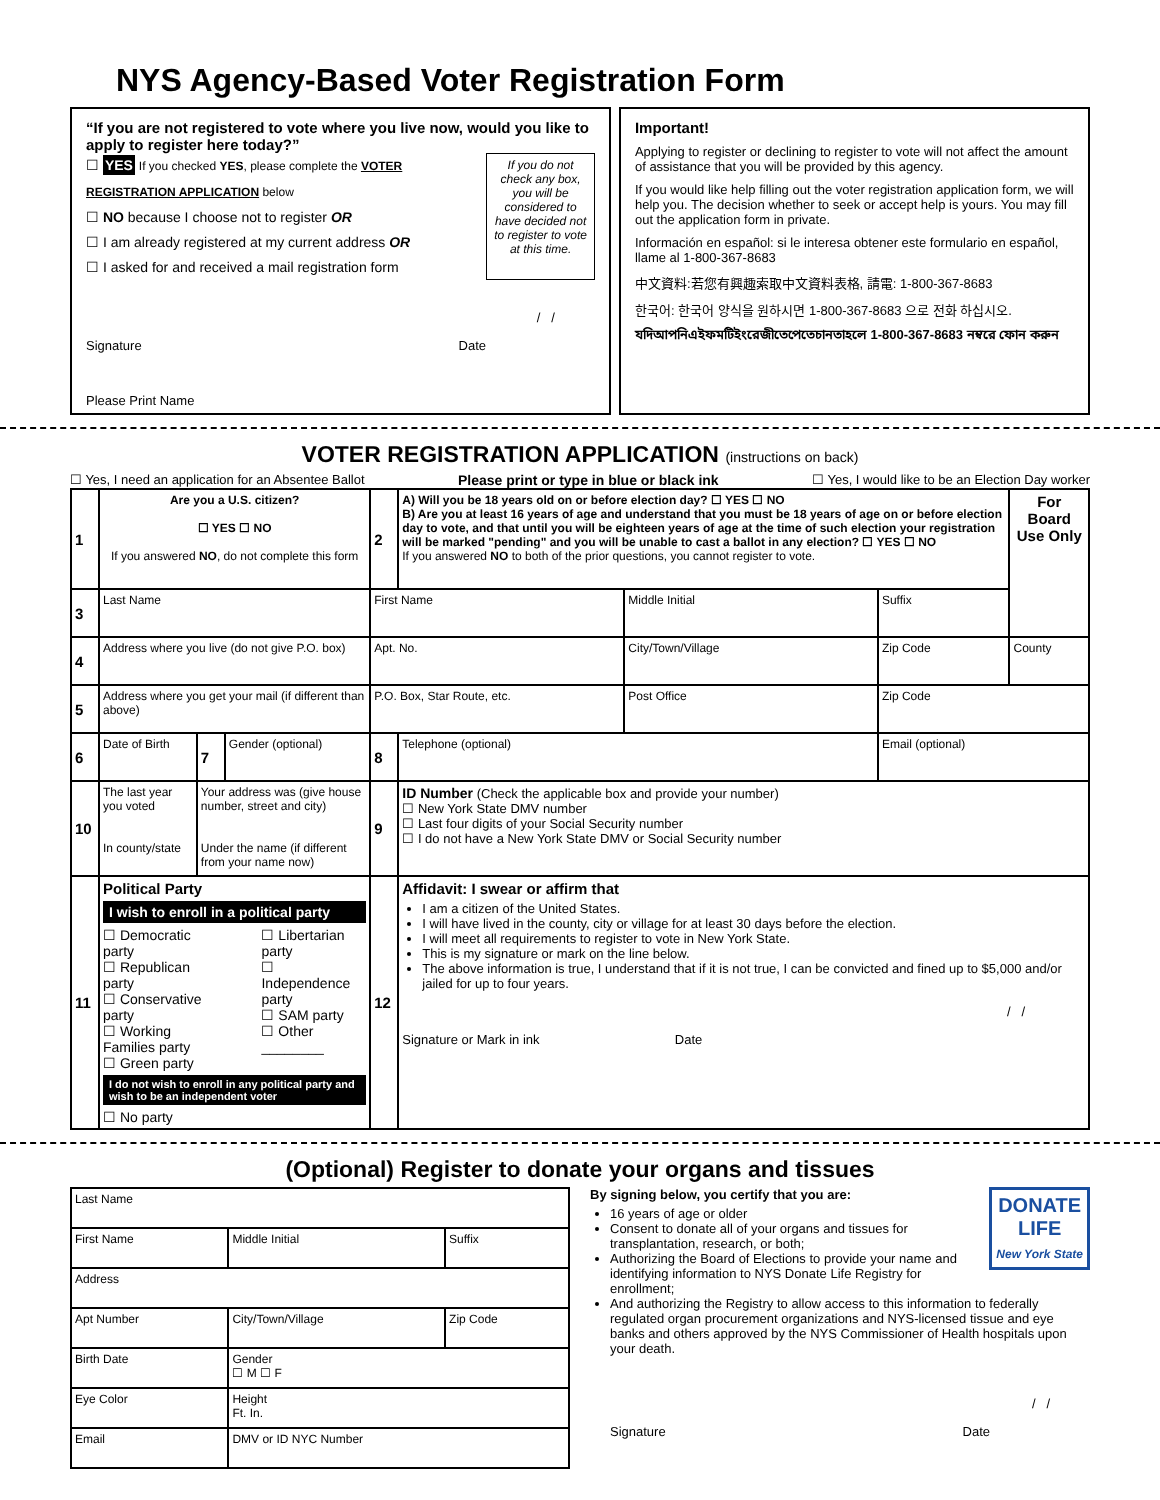NYS Agency-Based Voter Registration Form
“If you are not registered to vote where you live now, would you like to apply to register here today?”
☐ YES If you checked YES, please complete the VOTER REGISTRATION APPLICATION below
☐ NO because I choose not to register OR
☐ I am already registered at my current address OR
☐ I asked for and received a mail registration form
If you do not check any box, you will be considered to have decided not to register to vote at this time.
/ /
Signature Date
Please Print Name
Important!
Applying to register or declining to register to vote will not affect the amount of assistance that you will be provided by this agency.
If you would like help filling out the voter registration application form, we will help you. The decision whether to seek or accept help is yours. You may fill out the application form in private.
Información en español: si le interesa obtener este formulario en español, llame al 1-800-367-8683
中文資料:若您有興趣索取中文資料表格, 請電: 1-800-367-8683
한국어: 한국어 양식을 원하시면 1-800-367-8683 으로 전화 하십시오.
যদিআপনিএইফমটিইংরেজীতেপেতেচানতাহলে 1-800-367-8683 নম্বরে ফোন করুন
VOTER REGISTRATION APPLICATION (instructions on back)
☐ Yes, I need an application for an Absentee Ballot Please print or type in blue or black ink ☐ Yes, I would like to be an Election Day worker
| 1 | Are you a U.S. citizen? ☐ YES ☐ NO If you answered NO , do not complete this form | | | 2 | A) Will you be 18 years old on or before election day? ☐ YES ☐ NO B) Are you at least 16 years of age and understand that you must be 18 years of age on or before election day to vote, and that until you will be eighteen years of age at the time of such election your registration will be marked "pending" and you will be unable to cast a ballot in any election? ☐ YES ☐ NO If you answered NO to both of the prior questions, you cannot register to vote. | | | For Board Use Only |
| 3 | Last Name | | | First Name | | Middle Initial | Suffix | |
| 4 | Address where you live (do not give P.O. box) | | | Apt. No. | | City/Town/Village | Zip Code | County |
| 5 | Address where you get your mail (if different than above) | | | P.O. Box, Star Route, etc. | | Post Office | Zip Code | |
| 6 | Date of Birth | 7 | Gender (optional) | 8 | Telephone (optional) | | Email (optional) | |
| 10 | The last year you voted In county/state | Your address was (give house number, street and city) Under the name (if different from your name now) | | 9 | ID Number (Check the applicable box and provide your number) ☐ New York State DMV number ☐ Last four digits of your Social Security number ☐ I do not have a New York State DMV or Social Security number | | | |
| 11 | Political Party I wish to enroll in a political party ☐ Democratic party ☐ Republican party ☐ Conservative party ☐ Working Families party ☐ Green party ☐ Libertarian party ☐ Independence party ☐ SAM party ☐ Other ________ I do not wish to enroll in any political party and wish to be an independent voter ☐ No party | | | 12 | Affidavit: I swear or affirm that I am a citizen of the United States. I will have lived in the county, city or village for at least 30 days before the election. I will meet all requirements to register to vote in New York State. This is my signature or mark on the line below. The above information is true, I understand that if it is not true, I can be convicted and fined up to $5,000 and/or jailed for up to four years. / / Signature or Mark in ink Date | | | |
(Optional) Register to donate your organs and tissues
| Last Name | | | |
| First Name | | Middle Initial | Suffix |
| Address | | | |
| Apt Number | City/Town/Village | | Zip Code |
| Birth Date | | Gender ☐ M ☐ F | |
| Eye Color | | Height Ft. In. | |
| Email | | DMV or ID NYC Number | |
DONATE
LIFE
New York State
By signing below, you certify that you are:
16 years of age or older
Consent to donate all of your organs and tissues for transplantation, research, or both;
Authorizing the Board of Elections to provide your name and identifying information to NYS Donate Life Registry for enrollment;
And authorizing the Registry to allow access to this information to federally regulated organ procurement organizations and NYS-licensed tissue and eye banks and others approved by the NYS Commissioner of Health hospitals upon your death.
/ /
Signature Date